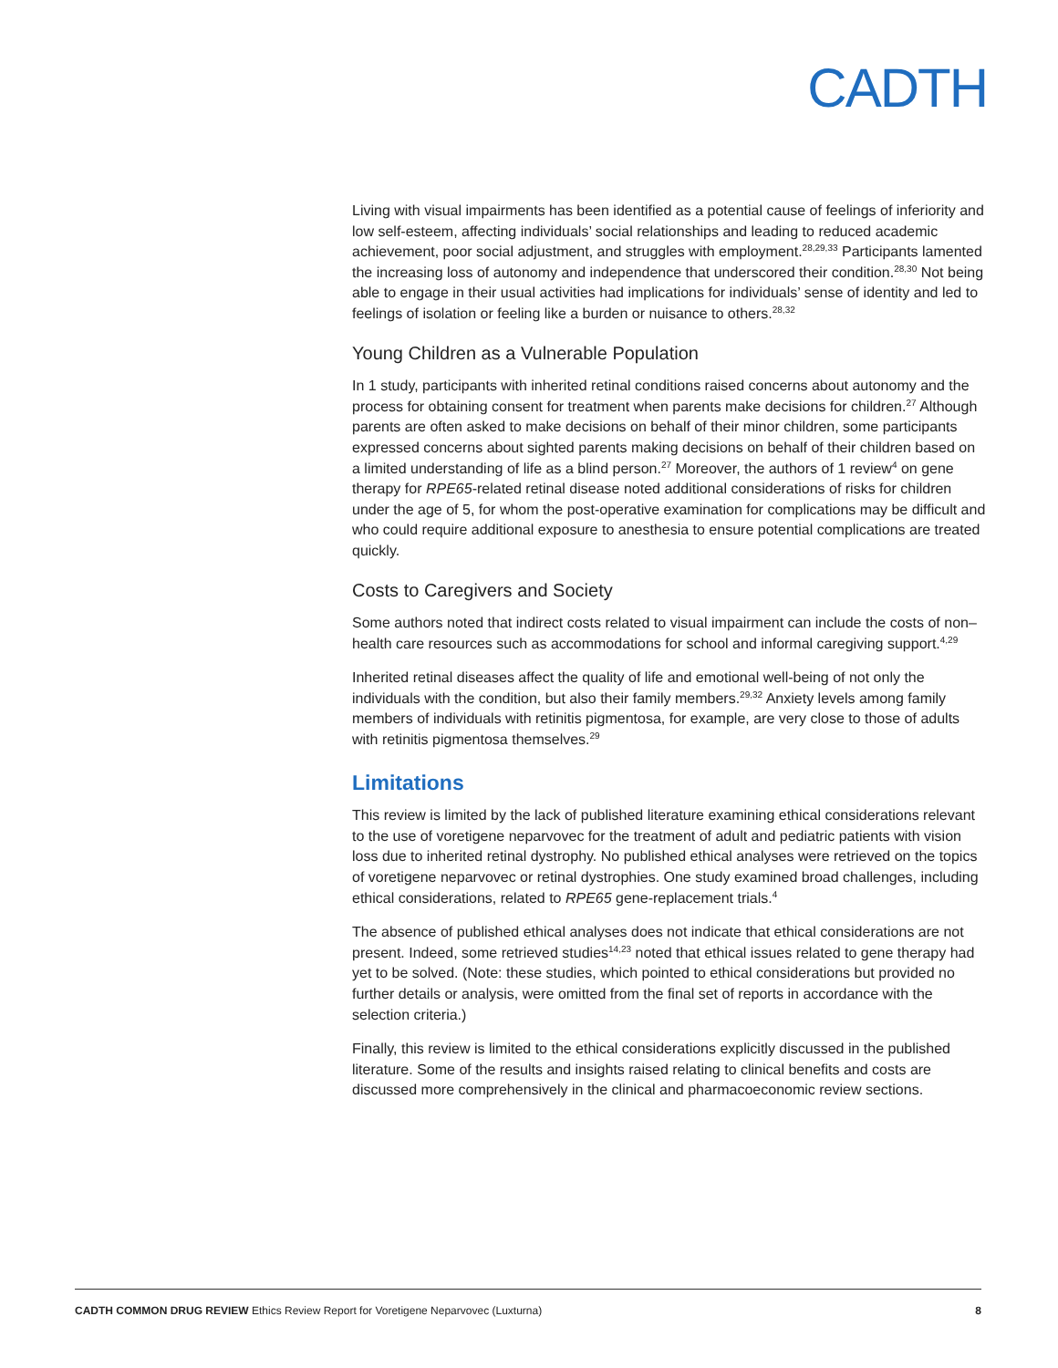CADTH
Living with visual impairments has been identified as a potential cause of feelings of inferiority and low self-esteem, affecting individuals’ social relationships and leading to reduced academic achievement, poor social adjustment, and struggles with employment.<sup>28,29,33</sup> Participants lamented the increasing loss of autonomy and independence that underscored their condition.<sup>28,30</sup> Not being able to engage in their usual activities had implications for individuals’ sense of identity and led to feelings of isolation or feeling like a burden or nuisance to others.<sup>28,32</sup>
Young Children as a Vulnerable Population
In 1 study, participants with inherited retinal conditions raised concerns about autonomy and the process for obtaining consent for treatment when parents make decisions for children.<sup>27</sup> Although parents are often asked to make decisions on behalf of their minor children, some participants expressed concerns about sighted parents making decisions on behalf of their children based on a limited understanding of life as a blind person.<sup>27</sup> Moreover, the authors of 1 review<sup>4</sup> on gene therapy for RPE65-related retinal disease noted additional considerations of risks for children under the age of 5, for whom the post-operative examination for complications may be difficult and who could require additional exposure to anesthesia to ensure potential complications are treated quickly.
Costs to Caregivers and Society
Some authors noted that indirect costs related to visual impairment can include the costs of non–health care resources such as accommodations for school and informal caregiving support.<sup>4,29</sup>
Inherited retinal diseases affect the quality of life and emotional well-being of not only the individuals with the condition, but also their family members.<sup>29,32</sup> Anxiety levels among family members of individuals with retinitis pigmentosa, for example, are very close to those of adults with retinitis pigmentosa themselves.<sup>29</sup>
Limitations
This review is limited by the lack of published literature examining ethical considerations relevant to the use of voretigene neparvovec for the treatment of adult and pediatric patients with vision loss due to inherited retinal dystrophy. No published ethical analyses were retrieved on the topics of voretigene neparvovec or retinal dystrophies. One study examined broad challenges, including ethical considerations, related to RPE65 gene-replacement trials.<sup>4</sup>
The absence of published ethical analyses does not indicate that ethical considerations are not present. Indeed, some retrieved studies<sup>14,23</sup> noted that ethical issues related to gene therapy had yet to be solved. (Note: these studies, which pointed to ethical considerations but provided no further details or analysis, were omitted from the final set of reports in accordance with the selection criteria.)
Finally, this review is limited to the ethical considerations explicitly discussed in the published literature. Some of the results and insights raised relating to clinical benefits and costs are discussed more comprehensively in the clinical and pharmacoeconomic review sections.
CADTH COMMON DRUG REVIEW Ethics Review Report for Voretigene Neparvovec (Luxturna) 8